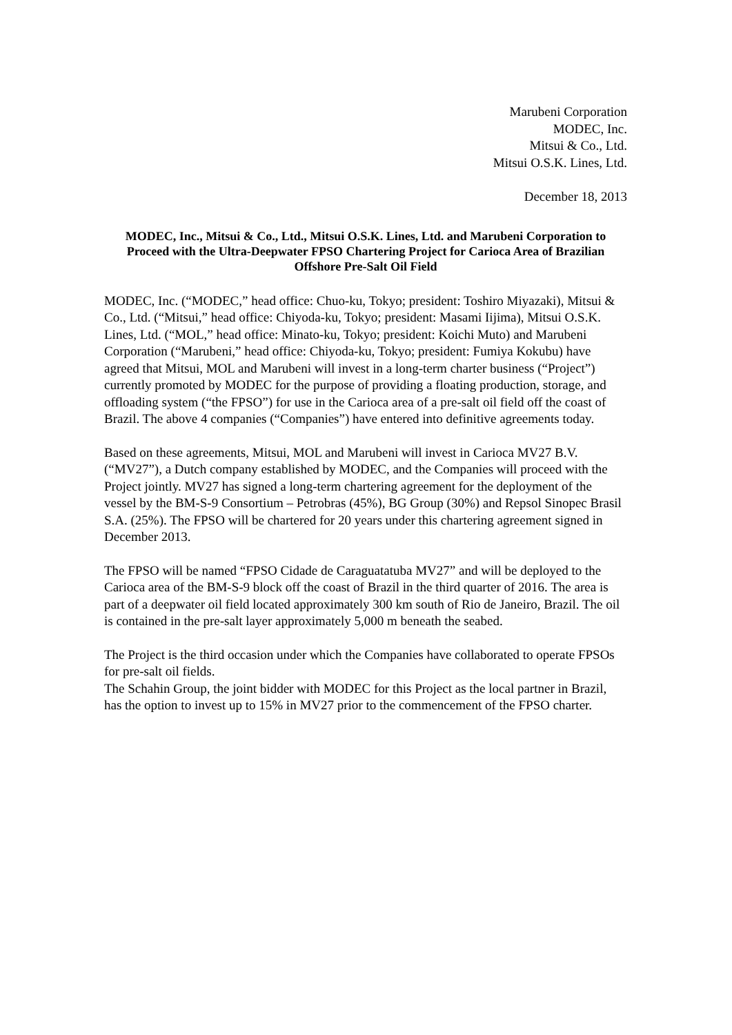Marubeni Corporation
MODEC, Inc.
Mitsui & Co., Ltd.
Mitsui O.S.K. Lines, Ltd.
December 18, 2013
MODEC, Inc., Mitsui & Co., Ltd., Mitsui O.S.K. Lines, Ltd. and Marubeni Corporation to Proceed with the Ultra-Deepwater FPSO Chartering Project for Carioca Area of Brazilian Offshore Pre-Salt Oil Field
MODEC, Inc. (“MODEC,” head office: Chuo-ku, Tokyo; president: Toshiro Miyazaki), Mitsui & Co., Ltd. (“Mitsui,” head office: Chiyoda-ku, Tokyo; president: Masami Iijima), Mitsui O.S.K. Lines, Ltd. (“MOL,” head office: Minato-ku, Tokyo; president: Koichi Muto) and Marubeni Corporation (“Marubeni,” head office: Chiyoda-ku, Tokyo; president: Fumiya Kokubu) have agreed that Mitsui, MOL and Marubeni will invest in a long-term charter business (“Project”) currently promoted by MODEC for the purpose of providing a floating production, storage, and offloading system (“the FPSO”) for use in the Carioca area of a pre-salt oil field off the coast of Brazil. The above 4 companies (“Companies”) have entered into definitive agreements today.
Based on these agreements, Mitsui, MOL and Marubeni will invest in Carioca MV27 B.V. (“MV27”), a Dutch company established by MODEC, and the Companies will proceed with the Project jointly. MV27 has signed a long-term chartering agreement for the deployment of the vessel by the BM-S-9 Consortium – Petrobras (45%), BG Group (30%) and Repsol Sinopec Brasil S.A. (25%). The FPSO will be chartered for 20 years under this chartering agreement signed in December 2013.
The FPSO will be named “FPSO Cidade de Caraguatatuba MV27” and will be deployed to the Carioca area of the BM-S-9 block off the coast of Brazil in the third quarter of 2016. The area is part of a deepwater oil field located approximately 300 km south of Rio de Janeiro, Brazil. The oil is contained in the pre-salt layer approximately 5,000 m beneath the seabed.
The Project is the third occasion under which the Companies have collaborated to operate FPSOs for pre-salt oil fields.
The Schahin Group, the joint bidder with MODEC for this Project as the local partner in Brazil, has the option to invest up to 15% in MV27 prior to the commencement of the FPSO charter.